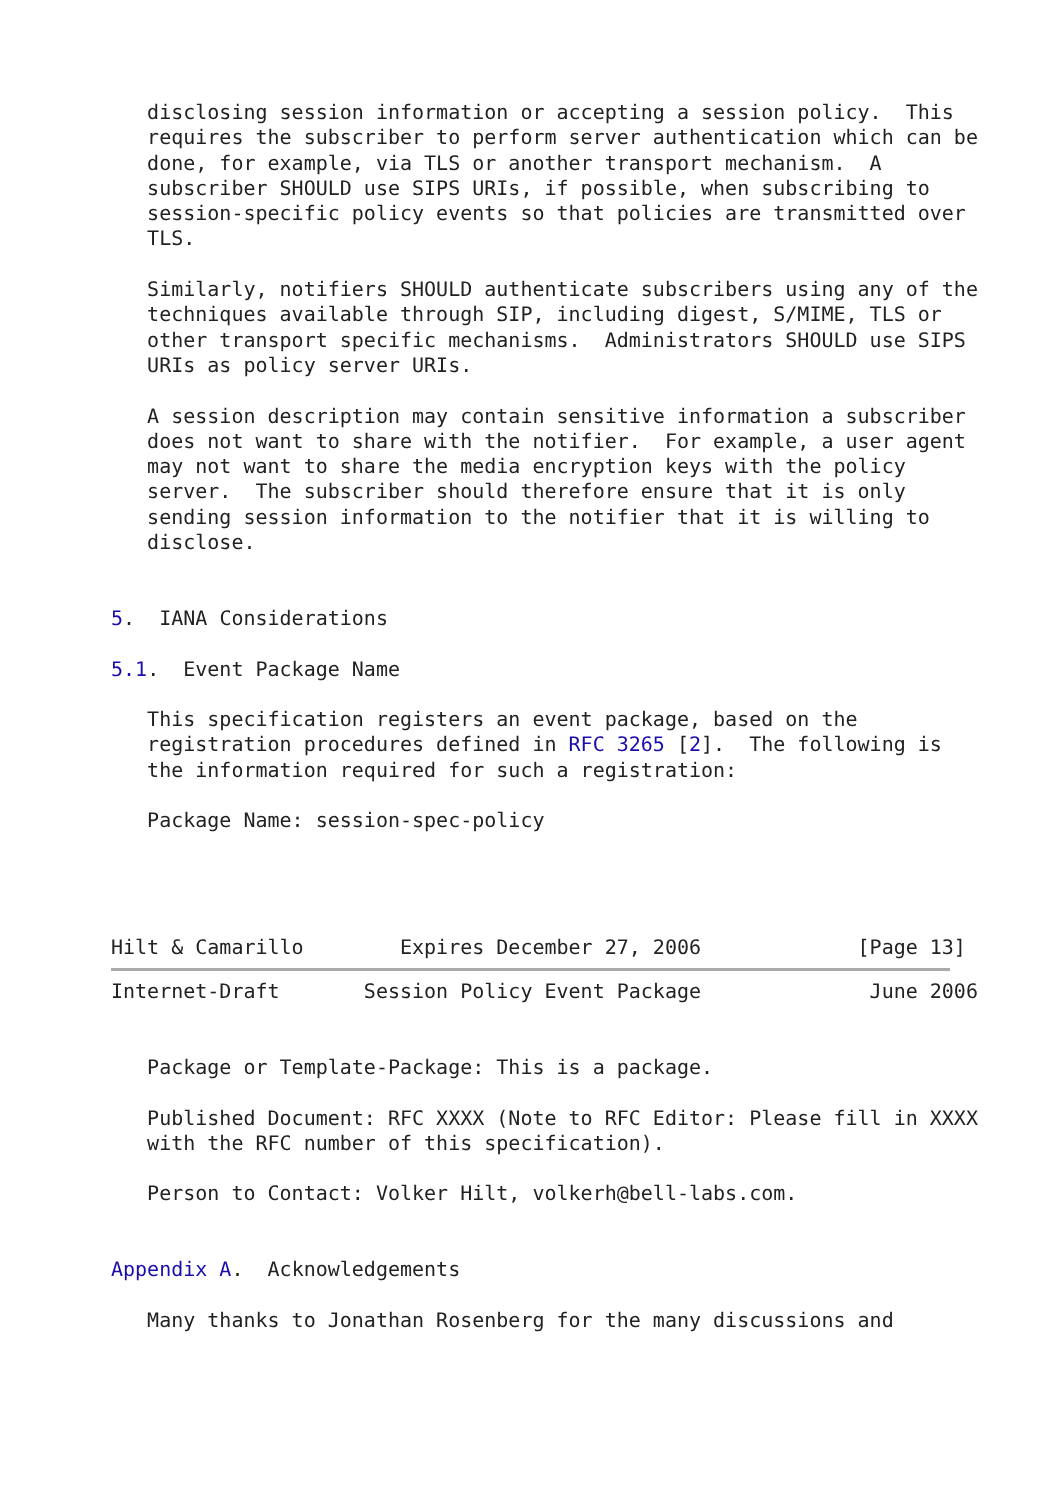disclosing session information or accepting a session policy.  This
   requires the subscriber to perform server authentication which can be
   done, for example, via TLS or another transport mechanism.  A
   subscriber SHOULD use SIPS URIs, if possible, when subscribing to
   session-specific policy events so that policies are transmitted over
   TLS.

   Similarly, notifiers SHOULD authenticate subscribers using any of the
   techniques available through SIP, including digest, S/MIME, TLS or
   other transport specific mechanisms.  Administrators SHOULD use SIPS
   URIs as policy server URIs.

   A session description may contain sensitive information a subscriber
   does not want to share with the notifier.  For example, a user agent
   may not want to share the media encryption keys with the policy
   server.  The subscriber should therefore ensure that it is only
   sending session information to the notifier that it is willing to
   disclose.


5.  IANA Considerations

5.1.  Event Package Name

   This specification registers an event package, based on the
   registration procedures defined in RFC 3265 [2].  The following is
   the information required for such a registration:

   Package Name: session-spec-policy




Hilt & Camarillo        Expires December 27, 2006             [Page 13]
Internet-Draft       Session Policy Event Package              June 2006


   Package or Template-Package: This is a package.

   Published Document: RFC XXXX (Note to RFC Editor: Please fill in XXXX
   with the RFC number of this specification).

   Person to Contact: Volker Hilt, volkerh@bell-labs.com.


Appendix A.  Acknowledgements

   Many thanks to Jonathan Rosenberg for the many discussions and